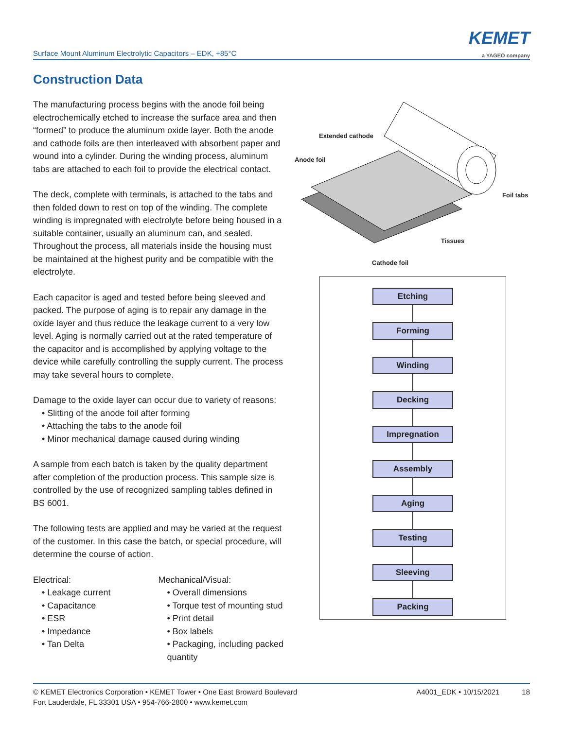Surface Mount Aluminum Electrolytic Capacitors – EDK, +85°C
KEMET
a YAGEO company
Construction Data
The manufacturing process begins with the anode foil being electrochemically etched to increase the surface area and then “formed” to produce the aluminum oxide layer. Both the anode and cathode foils are then interleaved with absorbent paper and wound into a cylinder. During the winding process, aluminum tabs are attached to each foil to provide the electrical contact.
The deck, complete with terminals, is attached to the tabs and then folded down to rest on top of the winding. The complete winding is impregnated with electrolyte before being housed in a suitable container, usually an aluminum can, and sealed. Throughout the process, all materials inside the housing must be maintained at the highest purity and be compatible with the electrolyte.
Each capacitor is aged and tested before being sleeved and packed. The purpose of aging is to repair any damage in the oxide layer and thus reduce the leakage current to a very low level. Aging is normally carried out at the rated temperature of the capacitor and is accomplished by applying voltage to the device while carefully controlling the supply current. The process may take several hours to complete.
Damage to the oxide layer can occur due to variety of reasons:
• Slitting of the anode foil after forming
• Attaching the tabs to the anode foil
• Minor mechanical damage caused during winding
A sample from each batch is taken by the quality department after completion of the production process. This sample size is controlled by the use of recognized sampling tables defined in BS 6001.
The following tests are applied and may be varied at the request of the customer. In this case the batch, or special procedure, will determine the course of action.
Electrical:
• Leakage current
• Capacitance
• ESR
• Impedance
• Tan Delta
Mechanical/Visual:
• Overall dimensions
• Torque test of mounting stud
• Print detail
• Box labels
• Packaging, including packed quantity
Extended cathode
Anode foil
Foil tabs
Tissues
Cathode foil
Etching
Forming
Winding
Decking
Impregnation
Assembly
Aging
Testing
Sleeving
Packing
© KEMET Electronics Corporation • KEMET Tower • One East Broward Boulevard
Fort Lauderdale, FL 33301 USA • 954-766-2800 • www.kemet.com
A4001_EDK • 10/15/2021 18